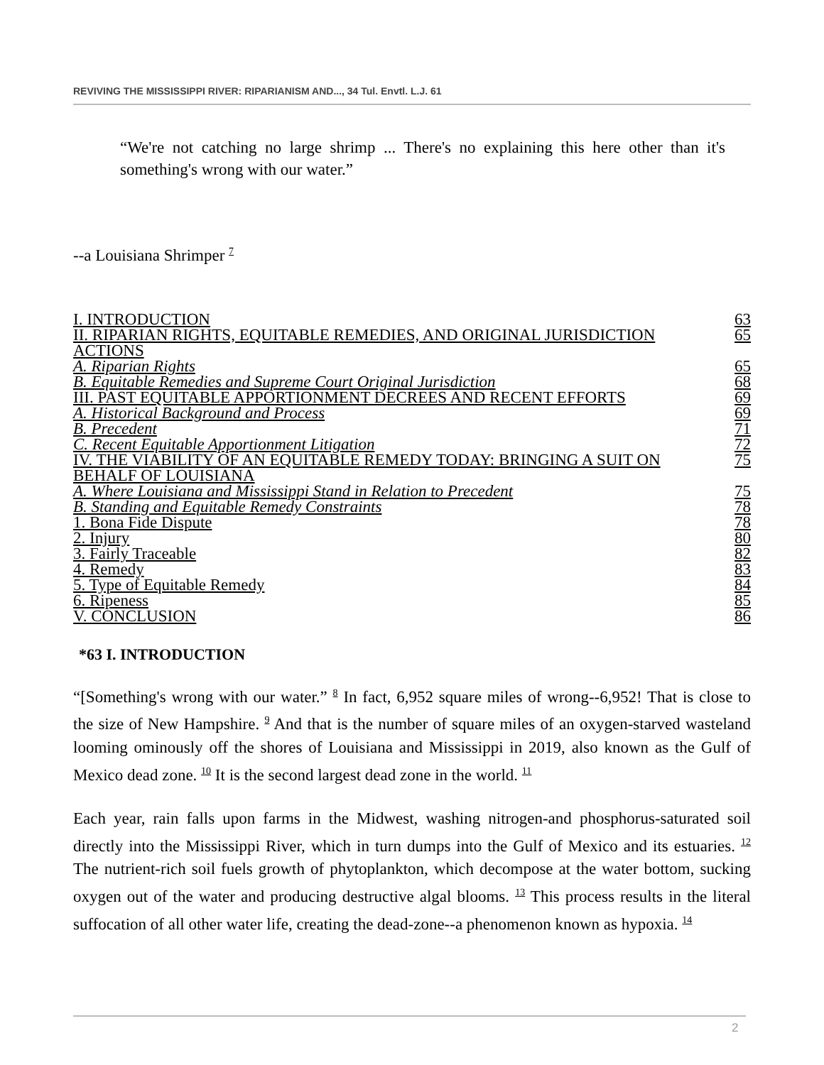REVIVING THE MISSISSIPPI RIVER: RIPARIANISM AND..., 34 Tul. Envtl. L.J. 61
“We're not catching no large shrimp ... There's no explaining this here other than it's something's wrong with our water.”
--a Louisiana Shrimper <sup>7</sup>
| I. INTRODUCTION | 63 |
| II. RIPARIAN RIGHTS, EQUITABLE REMEDIES, AND ORIGINAL JURISDICTION ACTIONS | 65 |
| A. Riparian Rights | 65 |
| B. Equitable Remedies and Supreme Court Original Jurisdiction | 68 |
| III. PAST EQUITABLE APPORTIONMENT DECREES AND RECENT EFFORTS | 69 |
| A. Historical Background and Process | 69 |
| B. Precedent | 71 |
| C. Recent Equitable Apportionment Litigation | 72 |
| IV. THE VIABILITY OF AN EQUITABLE REMEDY TODAY: BRINGING A SUIT ON BEHALF OF LOUISIANA | 75 |
| A. Where Louisiana and Mississippi Stand in Relation to Precedent | 75 |
| B. Standing and Equitable Remedy Constraints | 78 |
| 1. Bona Fide Dispute | 78 |
| 2. Injury | 80 |
| 3. Fairly Traceable | 82 |
| 4. Remedy | 83 |
| 5. Type of Equitable Remedy | 84 |
| 6. Ripeness | 85 |
| V. CONCLUSION | 86 |
*63 I. INTRODUCTION
“[Something's wrong with our water.” <sup>8</sup> In fact, 6,952 square miles of wrong--6,952! That is close to the size of New Hampshire. <sup>9</sup> And that is the number of square miles of an oxygen-starved wasteland looming ominously off the shores of Louisiana and Mississippi in 2019, also known as the Gulf of Mexico dead zone. <sup>10</sup> It is the second largest dead zone in the world. <sup>11</sup>
Each year, rain falls upon farms in the Midwest, washing nitrogen-and phosphorus-saturated soil directly into the Mississippi River, which in turn dumps into the Gulf of Mexico and its estuaries. <sup>12</sup> The nutrient-rich soil fuels growth of phytoplankton, which decompose at the water bottom, sucking oxygen out of the water and producing destructive algal blooms. <sup>13</sup> This process results in the literal suffocation of all other water life, creating the dead-zone--a phenomenon known as hypoxia. <sup>14</sup>
2